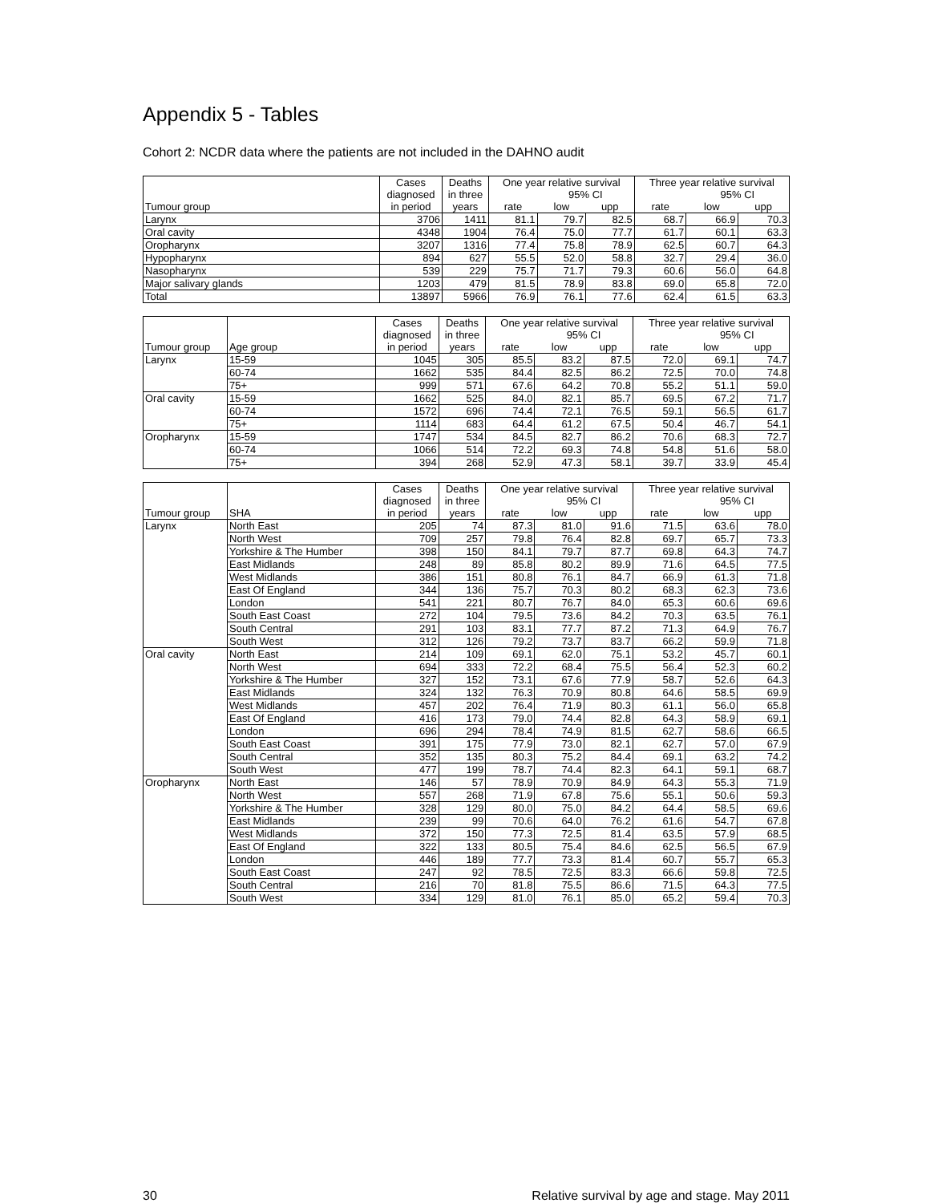Appendix 5 - Tables
Cohort 2: NCDR data where the patients are not included in the DAHNO audit
| | Cases | Deaths | One year relative survival | | | Three year relative survival | | |
| --- | --- | --- | --- | --- | --- | --- | --- | --- |
| | diagnosed | in three | | 95% CI | | | 95% CI | |
| Tumour group | in period | years | rate | low | upp | rate | low | upp |
| Larynx | 3706 | 1411 | 81.1 | 79.7 | 82.5 | 68.7 | 66.9 | 70.3 |
| Oral cavity | 4348 | 1904 | 76.4 | 75.0 | 77.7 | 61.7 | 60.1 | 63.3 |
| Oropharynx | 3207 | 1316 | 77.4 | 75.8 | 78.9 | 62.5 | 60.7 | 64.3 |
| Hypopharynx | 894 | 627 | 55.5 | 52.0 | 58.8 | 32.7 | 29.4 | 36.0 |
| Nasopharynx | 539 | 229 | 75.7 | 71.7 | 79.3 | 60.6 | 56.0 | 64.8 |
| Major salivary glands | 1203 | 479 | 81.5 | 78.9 | 83.8 | 69.0 | 65.8 | 72.0 |
| Total | 13897 | 5966 | 76.9 | 76.1 | 77.6 | 62.4 | 61.5 | 63.3 |
| | | Cases | Deaths | One year relative survival | | | Three year relative survival | | |
| --- | --- | --- | --- | --- | --- | --- | --- | --- | --- |
| | | diagnosed | in three | | 95% CI | | | 95% CI | |
| Tumour group | Age group | in period | years | rate | low | upp | rate | low | upp |
| Larynx | 15-59 | 1045 | 305 | 85.5 | 83.2 | 87.5 | 72.0 | 69.1 | 74.7 |
| | 60-74 | 1662 | 535 | 84.4 | 82.5 | 86.2 | 72.5 | 70.0 | 74.8 |
| | 75+ | 999 | 571 | 67.6 | 64.2 | 70.8 | 55.2 | 51.1 | 59.0 |
| Oral cavity | 15-59 | 1662 | 525 | 84.0 | 82.1 | 85.7 | 69.5 | 67.2 | 71.7 |
| | 60-74 | 1572 | 696 | 74.4 | 72.1 | 76.5 | 59.1 | 56.5 | 61.7 |
| | 75+ | 1114 | 683 | 64.4 | 61.2 | 67.5 | 50.4 | 46.7 | 54.1 |
| Oropharynx | 15-59 | 1747 | 534 | 84.5 | 82.7 | 86.2 | 70.6 | 68.3 | 72.7 |
| | 60-74 | 1066 | 514 | 72.2 | 69.3 | 74.8 | 54.8 | 51.6 | 58.0 |
| | 75+ | 394 | 268 | 52.9 | 47.3 | 58.1 | 39.7 | 33.9 | 45.4 |
| | | Cases | Deaths | One year relative survival | | | Three year relative survival | | |
| --- | --- | --- | --- | --- | --- | --- | --- | --- | --- |
| | | diagnosed | in three | | 95% CI | | | 95% CI | |
| Tumour group | SHA | in period | years | rate | low | upp | rate | low | upp |
| Larynx | North East | 205 | 74 | 87.3 | 81.0 | 91.6 | 71.5 | 63.6 | 78.0 |
| | North West | 709 | 257 | 79.8 | 76.4 | 82.8 | 69.7 | 65.7 | 73.3 |
| | Yorkshire & The Humber | 398 | 150 | 84.1 | 79.7 | 87.7 | 69.8 | 64.3 | 74.7 |
| | East Midlands | 248 | 89 | 85.8 | 80.2 | 89.9 | 71.6 | 64.5 | 77.5 |
| | West Midlands | 386 | 151 | 80.8 | 76.1 | 84.7 | 66.9 | 61.3 | 71.8 |
| | East Of England | 344 | 136 | 75.7 | 70.3 | 80.2 | 68.3 | 62.3 | 73.6 |
| | London | 541 | 221 | 80.7 | 76.7 | 84.0 | 65.3 | 60.6 | 69.6 |
| | South East Coast | 272 | 104 | 79.5 | 73.6 | 84.2 | 70.3 | 63.5 | 76.1 |
| | South Central | 291 | 103 | 83.1 | 77.7 | 87.2 | 71.3 | 64.9 | 76.7 |
| | South West | 312 | 126 | 79.2 | 73.7 | 83.7 | 66.2 | 59.9 | 71.8 |
| Oral cavity | North East | 214 | 109 | 69.1 | 62.0 | 75.1 | 53.2 | 45.7 | 60.1 |
| | North West | 694 | 333 | 72.2 | 68.4 | 75.5 | 56.4 | 52.3 | 60.2 |
| | Yorkshire & The Humber | 327 | 152 | 73.1 | 67.6 | 77.9 | 58.7 | 52.6 | 64.3 |
| | East Midlands | 324 | 132 | 76.3 | 70.9 | 80.8 | 64.6 | 58.5 | 69.9 |
| | West Midlands | 457 | 202 | 76.4 | 71.9 | 80.3 | 61.1 | 56.0 | 65.8 |
| | East Of England | 416 | 173 | 79.0 | 74.4 | 82.8 | 64.3 | 58.9 | 69.1 |
| | London | 696 | 294 | 78.4 | 74.9 | 81.5 | 62.7 | 58.6 | 66.5 |
| | South East Coast | 391 | 175 | 77.9 | 73.0 | 82.1 | 62.7 | 57.0 | 67.9 |
| | South Central | 352 | 135 | 80.3 | 75.2 | 84.4 | 69.1 | 63.2 | 74.2 |
| | South West | 477 | 199 | 78.7 | 74.4 | 82.3 | 64.1 | 59.1 | 68.7 |
| Oropharynx | North East | 146 | 57 | 78.9 | 70.9 | 84.9 | 64.3 | 55.3 | 71.9 |
| | North West | 557 | 268 | 71.9 | 67.8 | 75.6 | 55.1 | 50.6 | 59.3 |
| | Yorkshire & The Humber | 328 | 129 | 80.0 | 75.0 | 84.2 | 64.4 | 58.5 | 69.6 |
| | East Midlands | 239 | 99 | 70.6 | 64.0 | 76.2 | 61.6 | 54.7 | 67.8 |
| | West Midlands | 372 | 150 | 77.3 | 72.5 | 81.4 | 63.5 | 57.9 | 68.5 |
| | East Of England | 322 | 133 | 80.5 | 75.4 | 84.6 | 62.5 | 56.5 | 67.9 |
| | London | 446 | 189 | 77.7 | 73.3 | 81.4 | 60.7 | 55.7 | 65.3 |
| | South East Coast | 247 | 92 | 78.5 | 72.5 | 83.3 | 66.6 | 59.8 | 72.5 |
| | South Central | 216 | 70 | 81.8 | 75.5 | 86.6 | 71.5 | 64.3 | 77.5 |
| | South West | 334 | 129 | 81.0 | 76.1 | 85.0 | 65.2 | 59.4 | 70.3 |
30 Relative survival by age and stage. May 2011